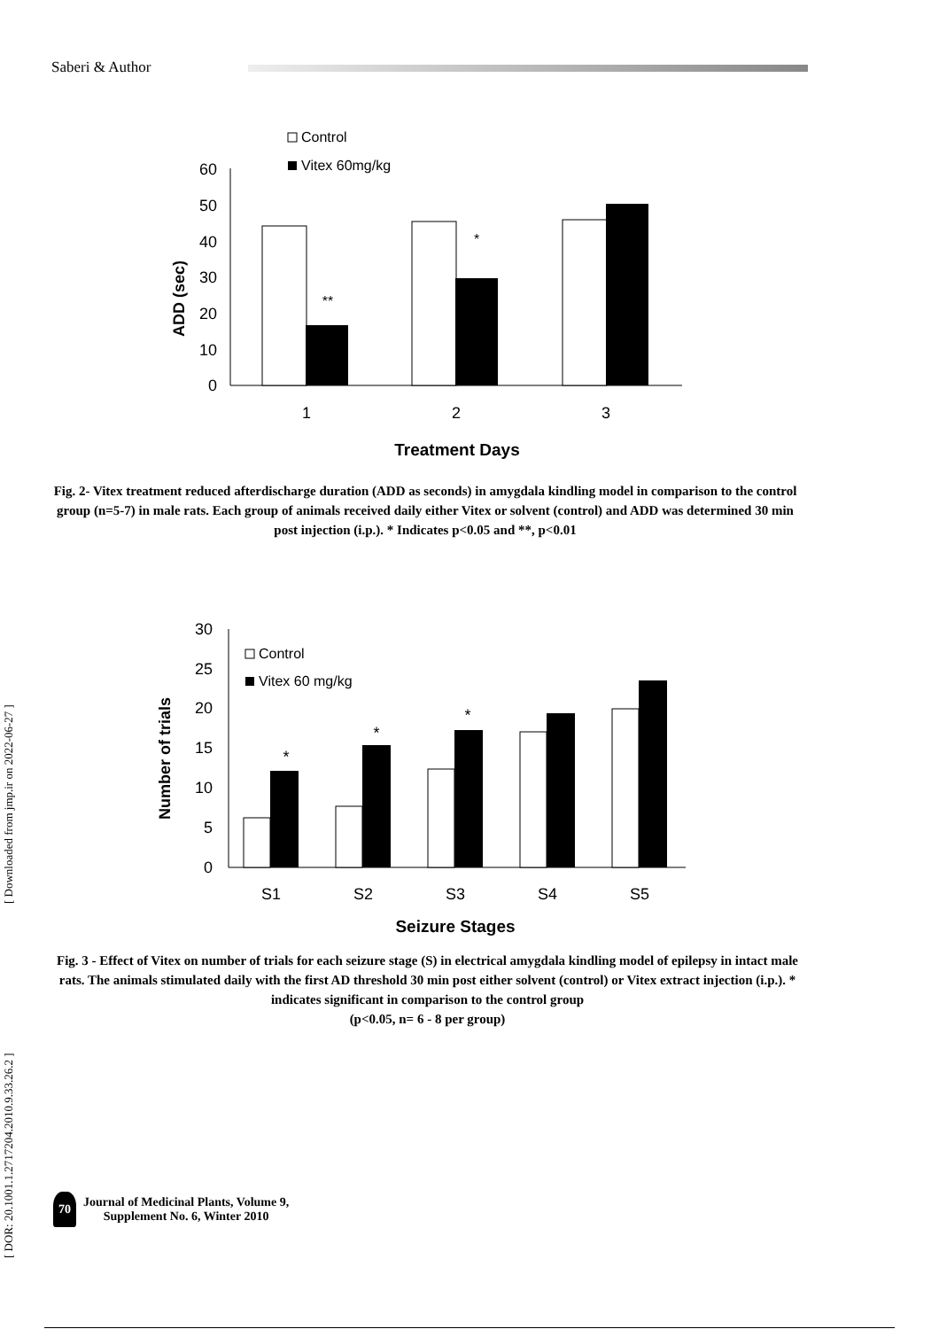Saberi & Author
Control
Vitex 60mg/kg
0
10
20
30
40
50
60
ADD (sec)
**
*
1
2
3
Treatment Days
Fig. 2- Vitex treatment reduced afterdischarge duration (ADD as seconds) in amygdala kindling model in comparison to the control group (n=5-7) in male rats. Each group of animals received daily either Vitex or solvent (control) and ADD was determined 30 min post injection (i.p.). * Indicates p<0.05 and **, p<0.01
0
5
10
15
20
25
30
Number of trials
Control
Vitex 60 mg/kg
*
*
*
S1
S2
S3
S4
S5
Seizure Stages
Fig. 3 - Effect of Vitex on number of trials for each seizure stage (S) in electrical amygdala kindling model of epilepsy in intact male rats. The animals stimulated daily with the first AD threshold 30 min post either solvent (control) or Vitex extract injection (i.p.). * indicates significant in comparison to the control group
(p<0.05, n= 6 - 8 per group)
[ DOR: 20.1001.1.2717204.2010.9.33.26.2 ]
[ Downloaded from jmp.ir on 2022-06-27 ]
70 Journal of Medicinal Plants, Volume 9,
Supplement No. 6, Winter 2010